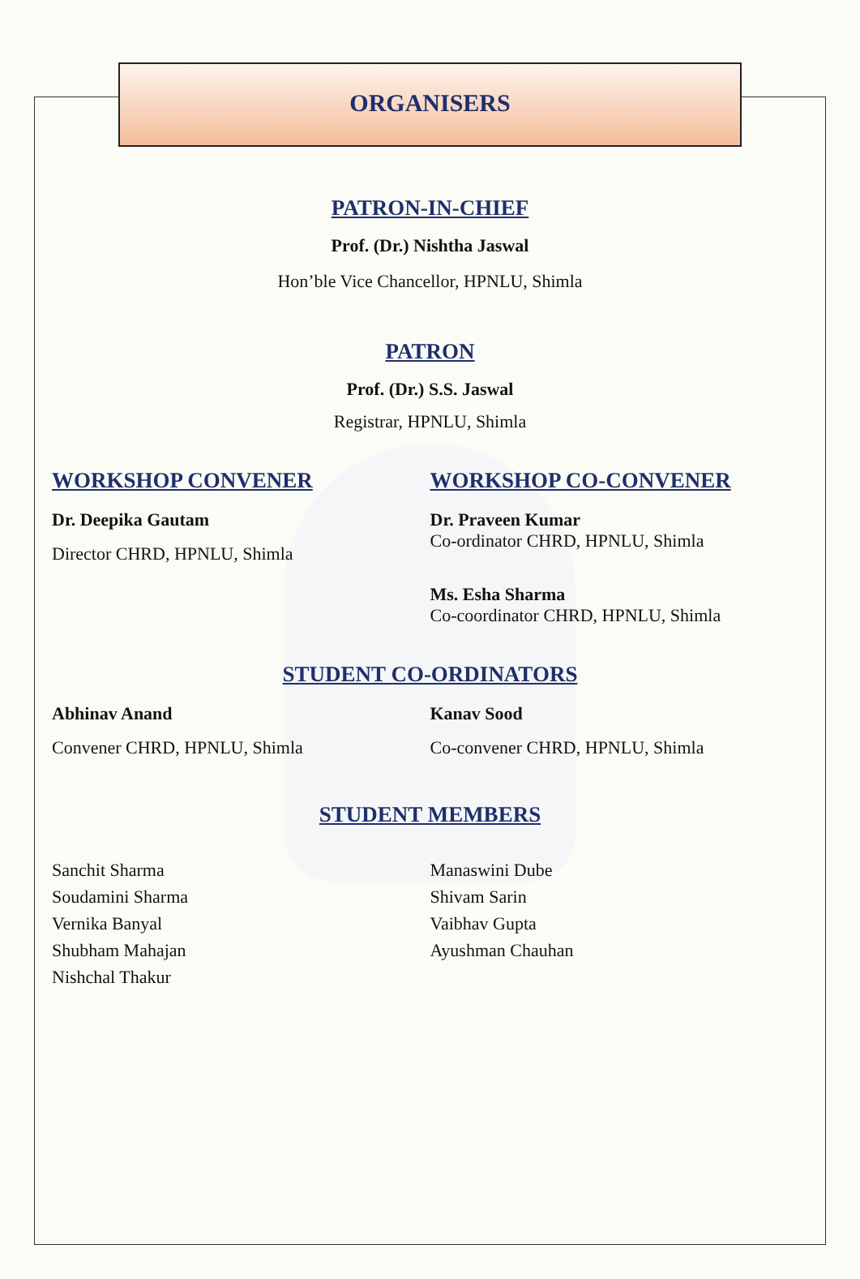ORGANISERS
PATRON-IN-CHIEF
Prof. (Dr.) Nishtha Jaswal
Hon’ble Vice Chancellor, HPNLU, Shimla
PATRON
Prof. (Dr.) S.S. Jaswal
Registrar, HPNLU, Shimla
WORKSHOP CONVENER
Dr. Deepika Gautam
Director CHRD, HPNLU, Shimla
WORKSHOP CO-CONVENER
Dr. Praveen Kumar
Co-ordinator CHRD, HPNLU, Shimla
Ms. Esha Sharma
Co-coordinator CHRD, HPNLU, Shimla
STUDENT CO-ORDINATORS
Abhinav Anand
Convener CHRD, HPNLU, Shimla
Kanav Sood
Co-convener CHRD, HPNLU, Shimla
STUDENT MEMBERS
Sanchit Sharma
Soudamini Sharma
Vernika Banyal
Shubham Mahajan
Nishchal Thakur
Manaswini Dube
Shivam Sarin
Vaibhav Gupta
Ayushman Chauhan